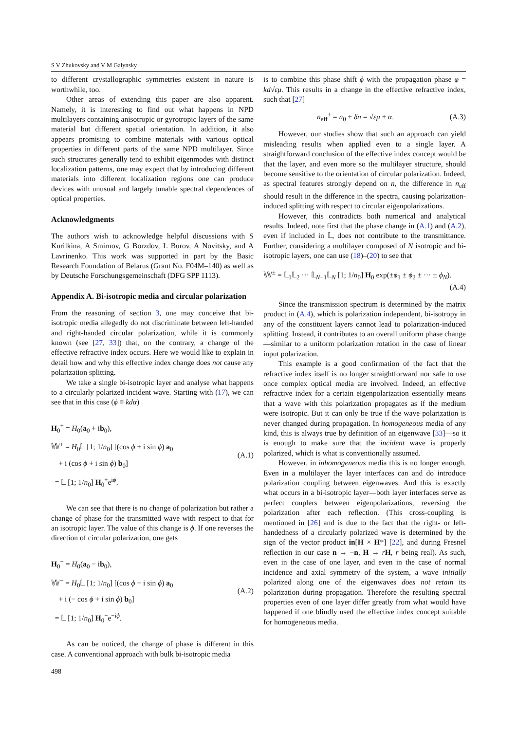S V Zhukovsky and V M Galynsky
to different crystallographic symmetries existent in nature is worthwhile, too.
Other areas of extending this paper are also apparent. Namely, it is interesting to find out what happens in NPD multilayers containing anisotropic or gyrotropic layers of the same material but different spatial orientation. In addition, it also appears promising to combine materials with various optical properties in different parts of the same NPD multilayer. Since such structures generally tend to exhibit eigenmodes with distinct localization patterns, one may expect that by introducing different materials into different localization regions one can produce devices with unusual and largely tunable spectral dependences of optical properties.
Acknowledgments
The authors wish to acknowledge helpful discussions with S Kurilkina, A Smirnov, G Borzdov, L Burov, A Novitsky, and A Lavrinenko. This work was supported in part by the Basic Research Foundation of Belarus (Grant No. F04M–140) as well as by Deutsche Forschungsgemeinschaft (DFG SPP 1113).
Appendix A. Bi-isotropic media and circular polarization
From the reasoning of section 3, one may conceive that bi-isotropic media allegedly do not discriminate between left-handed and right-handed circular polarization, while it is commonly known (see [27, 33]) that, on the contrary, a change of the effective refractive index occurs. Here we would like to explain in detail how and why this effective index change does not cause any polarization splitting.
We take a single bi-isotropic layer and analyse what happens to a circularly polarized incident wave. Starting with (17), we can see that in this case (ϕ ≡ kdα)
H<sub>0</sub><sup>+</sup> = H<sub>0</sub>(a<sub>0</sub> + ib<sub>0</sub>),
𝕎<sup>+</sup> = H<sub>0</sub>𝕃 [1; 1/n<sub>0</sub>] [(cos ϕ + i sin ϕ) a<sub>0</sub>
+ i (cos ϕ + i sin ϕ) b<sub>0</sub>]
= 𝕃 [1; 1/n<sub>0</sub>] H<sub>0</sub><sup>+</sup>e<sup>iϕ</sup>.
(A.1)
We can see that there is no change of polarization but rather a change of phase for the transmitted wave with respect to that for an isotropic layer. The value of this change is ϕ. If one reverses the direction of circular polarization, one gets
H<sub>0</sub><sup>−</sup> = H<sub>0</sub>(a<sub>0</sub> − ib<sub>0</sub>),
𝕎<sup>−</sup> = H<sub>0</sub>𝕃 [1; 1/n<sub>0</sub>] [(cos ϕ − i sin ϕ) a<sub>0</sub>
+ i (− cos ϕ + i sin ϕ) b<sub>0</sub>]
= 𝕃 [1; 1/n<sub>0</sub>] H<sub>0</sub><sup>−</sup>e<sup>−iϕ</sup>.
(A.2)
As can be noticed, the change of phase is different in this case. A conventional approach with bulk bi-isotropic media
is to combine this phase shift ϕ with the propagation phase φ = kd√εμ. This results in a change in the effective refractive index, such that [27]
n<sub>eff</sub><sup>±</sup> = n<sub>0</sub> ± δn = √εμ ± α. (A.3)
However, our studies show that such an approach can yield misleading results when applied even to a single layer. A straightforward conclusion of the effective index concept would be that the layer, and even more so the multilayer structure, should become sensitive to the orientation of circular polarization. Indeed, as spectral features strongly depend on n, the difference in n<sub>eff</sub> should result in the difference in the spectra, causing polarization-induced splitting with respect to circular eigenpolarizations.
However, this contradicts both numerical and analytical results. Indeed, note first that the phase change in (A.1) and (A.2), even if included in 𝕃, does not contribute to the transmittance. Further, considering a multilayer composed of N isotropic and bi-isotropic layers, one can use (18)–(20) to see that
𝕎<sup>±</sup> = 𝕃<sub>1</sub>𝕃<sub>2</sub> ··· 𝕃<sub>N−1</sub>𝕃<sub>N</sub> [1; 1/n<sub>0</sub>] H<sub>0</sub> exp(±ϕ<sub>1</sub> ± ϕ<sub>2</sub> ± ··· ± ϕ<sub>N</sub>).
(A.4)
Since the transmission spectrum is determined by the matrix product in (A.4), which is polarization independent, bi-isotropy in any of the constituent layers cannot lead to polarization-induced splitting. Instead, it contributes to an overall uniform phase change—similar to a uniform polarization rotation in the case of linear input polarization.
This example is a good confirmation of the fact that the refractive index itself is no longer straightforward nor safe to use once complex optical media are involved. Indeed, an effective refractive index for a certain eigenpolarization essentially means that a wave with this polarization propagates as if the medium were isotropic. But it can only be true if the wave polarization is never changed during propagation. In homogeneous media of any kind, this is always true by definition of an eigenwave [33]—so it is enough to make sure that the incident wave is properly polarized, which is what is conventionally assumed.
However, in inhomogeneous media this is no longer enough. Even in a multilayer the layer interfaces can and do introduce polarization coupling between eigenwaves. And this is exactly what occurs in a bi-isotropic layer—both layer interfaces serve as perfect couplers between eigenpolarizations, reversing the polarization after each reflection. (This cross-coupling is mentioned in [26] and is due to the fact that the right- or left-handedness of a circularly polarized wave is determined by the sign of the vector product in[H × H*] [22], and during Fresnel reflection in our case n → −n, H → rH, r being real). As such, even in the case of one layer, and even in the case of normal incidence and axial symmetry of the system, a wave initially polarized along one of the eigenwaves does not retain its polarization during propagation. Therefore the resulting spectral properties even of one layer differ greatly from what would have happened if one blindly used the effective index concept suitable for homogeneous media.
498